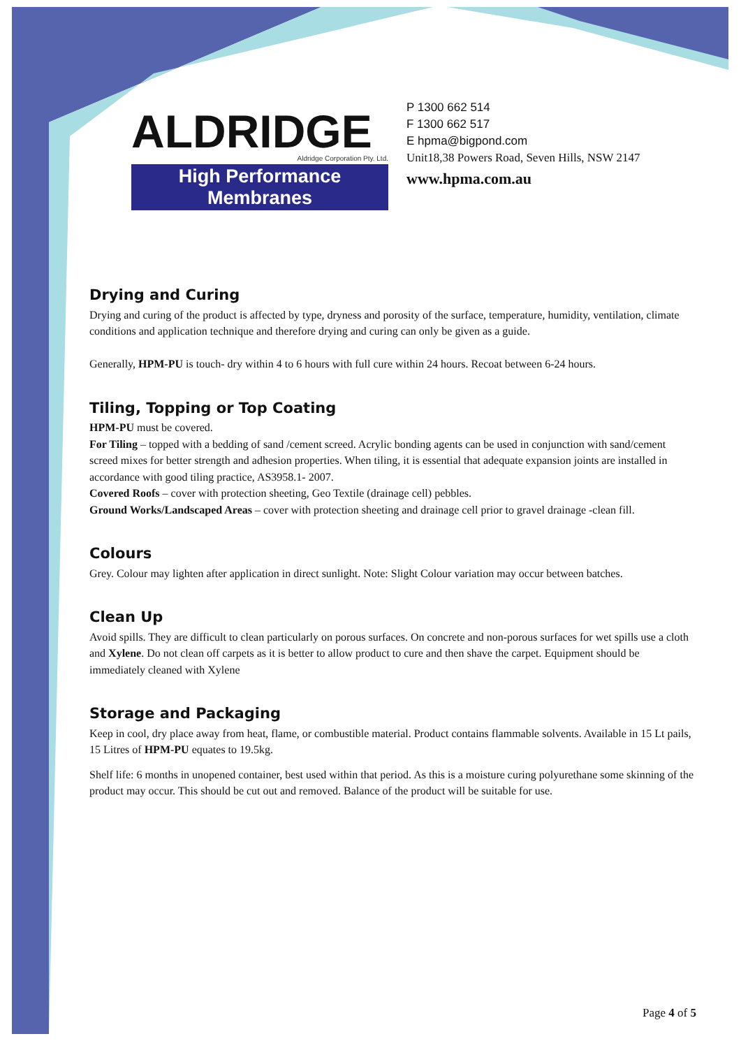ALDRIDGE
Aldridge Corporation Pty. Ltd.
High Performance Membranes
P 1300 662 514
F 1300 662 517
E hpma@bigpond.com
Unit18,38 Powers Road, Seven Hills, NSW 2147
www.hpma.com.au
Drying and Curing
Drying and curing of the product is affected by type, dryness and porosity of the surface, temperature, humidity, ventilation, climate conditions and application technique and therefore drying and curing can only be given as a guide.
Generally, HPM-PU is touch- dry within 4 to 6 hours with full cure within 24 hours. Recoat between 6-24 hours.
Tiling, Topping or Top Coating
HPM-PU must be covered.
For Tiling – topped with a bedding of sand /cement screed. Acrylic bonding agents can be used in conjunction with sand/cement screed mixes for better strength and adhesion properties. When tiling, it is essential that adequate expansion joints are installed in accordance with good tiling practice, AS3958.1- 2007.
Covered Roofs – cover with protection sheeting, Geo Textile (drainage cell) pebbles.
Ground Works/Landscaped Areas – cover with protection sheeting and drainage cell prior to gravel drainage -clean fill.
Colours
Grey. Colour may lighten after application in direct sunlight. Note: Slight Colour variation may occur between batches.
Clean Up
Avoid spills. They are difficult to clean particularly on porous surfaces. On concrete and non-porous surfaces for wet spills use a cloth and Xylene. Do not clean off carpets as it is better to allow product to cure and then shave the carpet. Equipment should be immediately cleaned with Xylene
Storage and Packaging
Keep in cool, dry place away from heat, flame, or combustible material. Product contains flammable solvents. Available in 15 Lt pails, 15 Litres of HPM-PU equates to 19.5kg.
Shelf life: 6 months in unopened container, best used within that period. As this is a moisture curing polyurethane some skinning of the product may occur. This should be cut out and removed. Balance of the product will be suitable for use.
Page 4 of 5